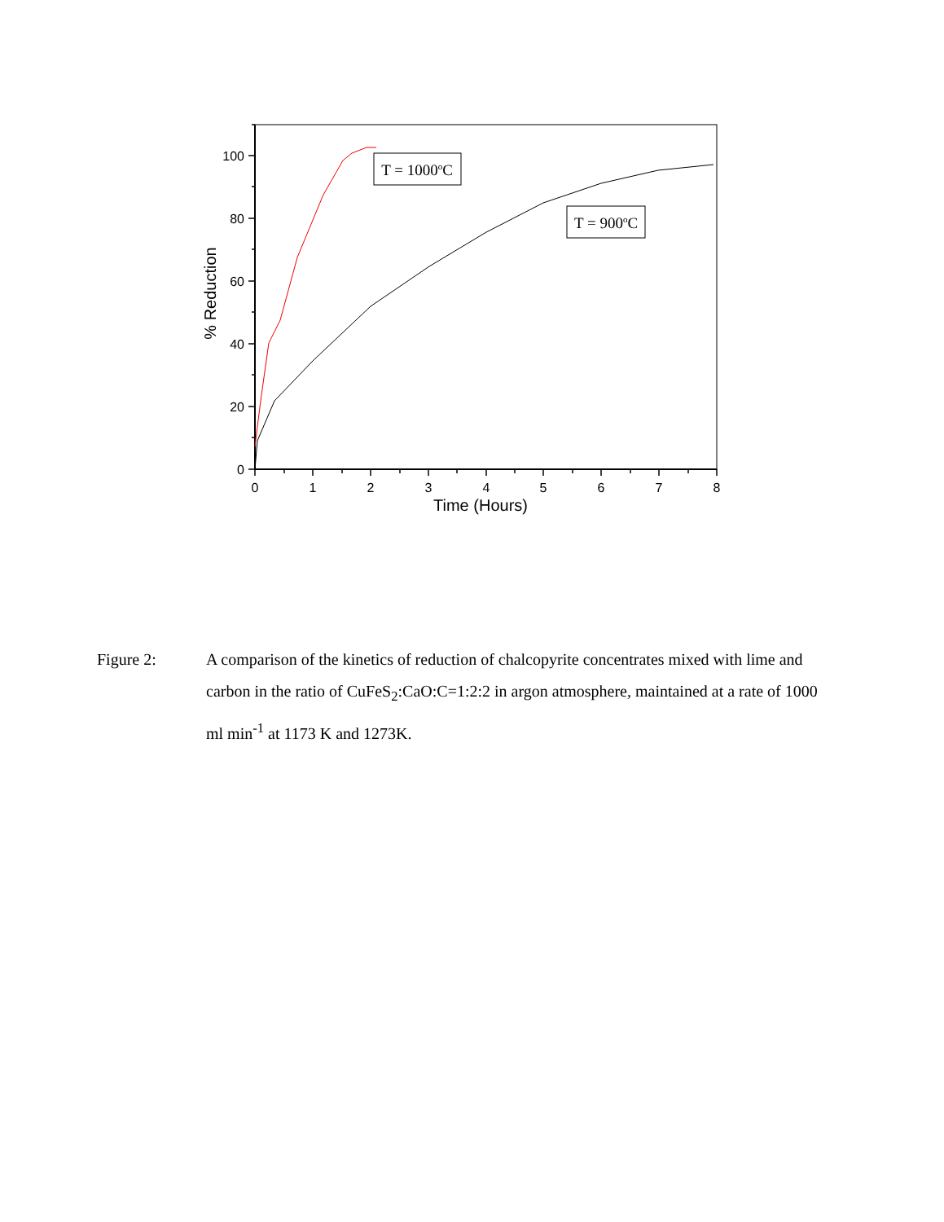100
80
60
40
20
0
0
1
2
3
4
5
6
7
8
Time (Hours)
% Reduction
T = 1000oC
T = 900oC
Figure 2: A comparison of the kinetics of reduction of chalcopyrite concentrates mixed with lime and carbon in the ratio of CuFeS<sub>2</sub>:CaO:C=1:2:2 in argon atmosphere, maintained at a rate of 1000 ml min<sup>-1</sup> at 1173 K and 1273K.